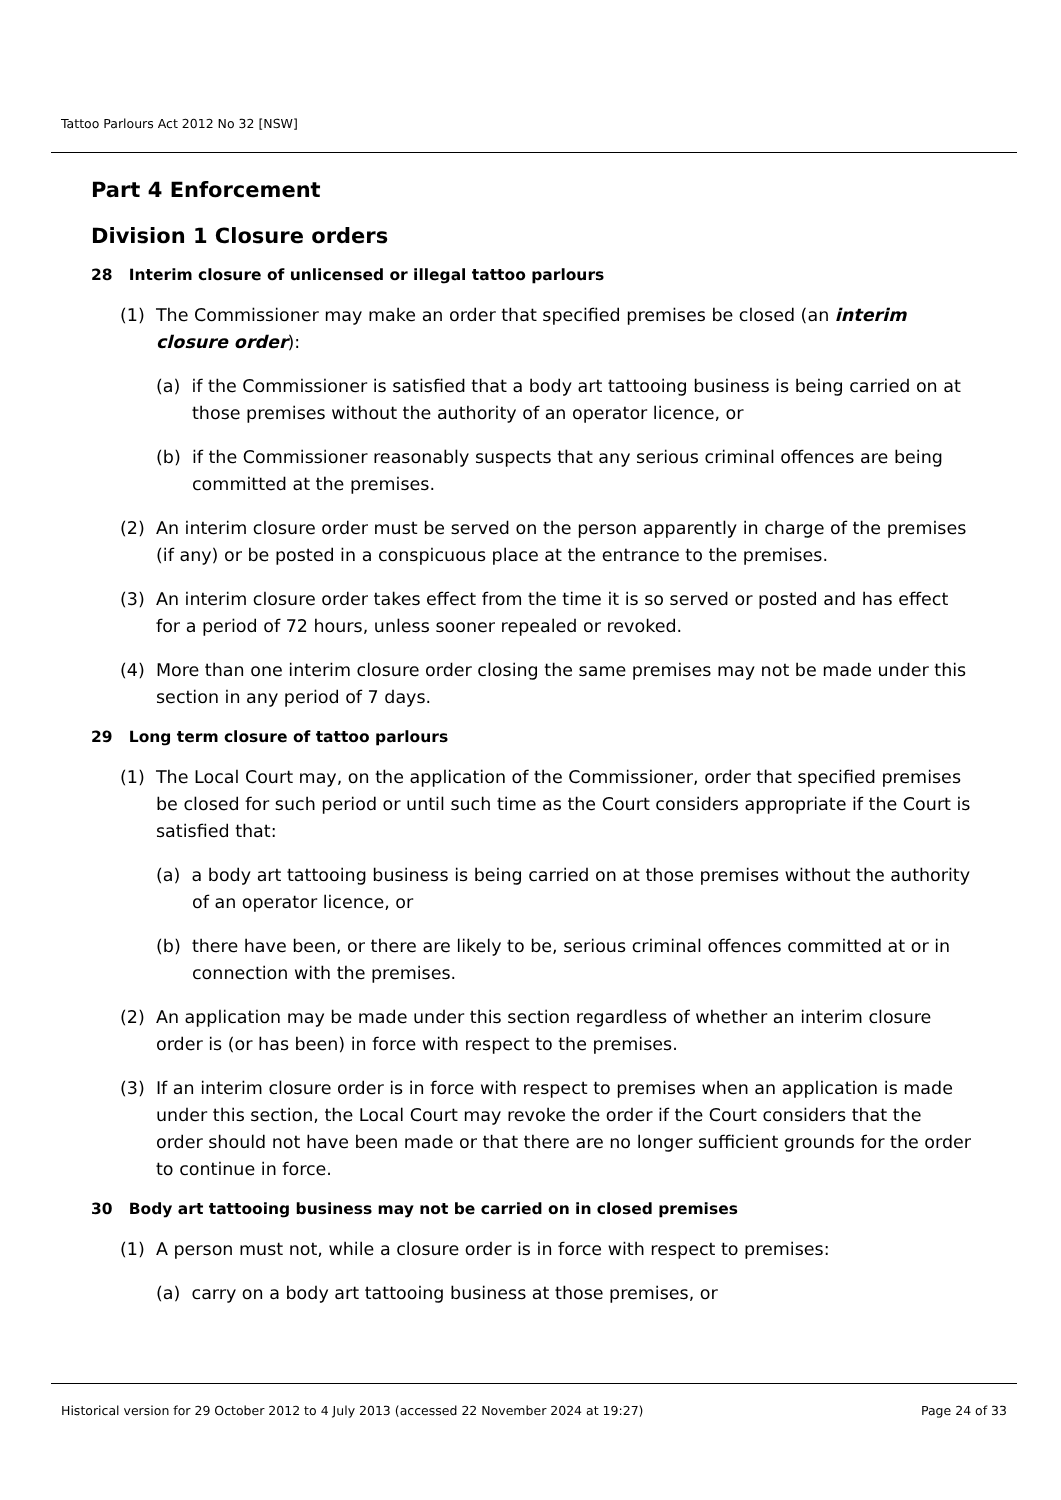Tattoo Parlours Act 2012 No 32 [NSW]
Part 4 Enforcement
Division 1 Closure orders
28 Interim closure of unlicensed or illegal tattoo parlours
(1) The Commissioner may make an order that specified premises be closed (an interim closure order):
(a) if the Commissioner is satisfied that a body art tattooing business is being carried on at those premises without the authority of an operator licence, or
(b) if the Commissioner reasonably suspects that any serious criminal offences are being committed at the premises.
(2) An interim closure order must be served on the person apparently in charge of the premises (if any) or be posted in a conspicuous place at the entrance to the premises.
(3) An interim closure order takes effect from the time it is so served or posted and has effect for a period of 72 hours, unless sooner repealed or revoked.
(4) More than one interim closure order closing the same premises may not be made under this section in any period of 7 days.
29 Long term closure of tattoo parlours
(1) The Local Court may, on the application of the Commissioner, order that specified premises be closed for such period or until such time as the Court considers appropriate if the Court is satisfied that:
(a) a body art tattooing business is being carried on at those premises without the authority of an operator licence, or
(b) there have been, or there are likely to be, serious criminal offences committed at or in connection with the premises.
(2) An application may be made under this section regardless of whether an interim closure order is (or has been) in force with respect to the premises.
(3) If an interim closure order is in force with respect to premises when an application is made under this section, the Local Court may revoke the order if the Court considers that the order should not have been made or that there are no longer sufficient grounds for the order to continue in force.
30 Body art tattooing business may not be carried on in closed premises
(1) A person must not, while a closure order is in force with respect to premises:
(a) carry on a body art tattooing business at those premises, or
Historical version for 29 October 2012 to 4 July 2013 (accessed 22 November 2024 at 19:27) Page 24 of 33